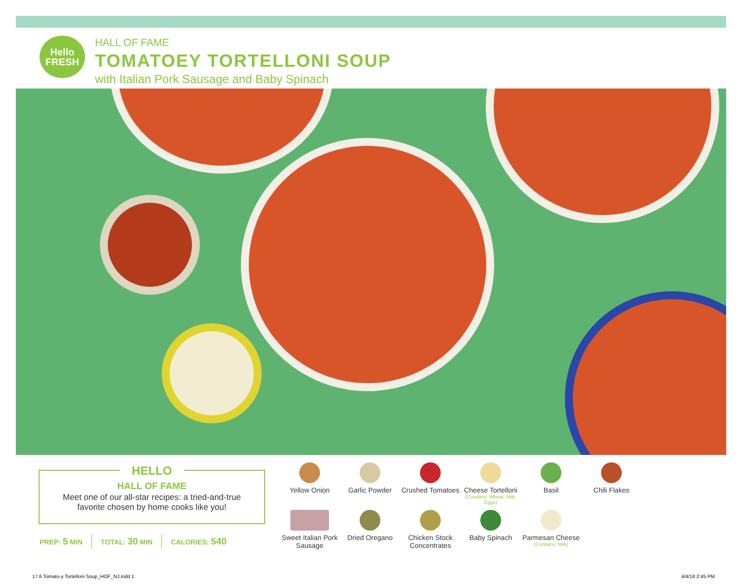Hello
FRESH
HALL OF FAME
TOMATOEY TORTELLONI SOUP
with Italian Pork Sausage and Baby Spinach
HELLO
HALL OF FAME
Meet one of our all-star recipes: a tried-and-true
favorite chosen by home cooks like you!
PREP: 5 MIN TOTAL: 30 MIN CALORIES: 540
Yellow Onion
Garlic Powder
Crushed Tomatoes
Cheese Tortelloni
(Contains: Wheat, Milk, Eggs)
Basil
Chili Flakes
Sweet Italian Pork Sausage
Dried Oregano
Chicken Stock Concentrates
Baby Spinach
Parmesan Cheese
(Contains: Milk)
17.6 Tomato-y Tortelloni Soup_HOF_NJ.indd 1
4/4/18 2:45 PM